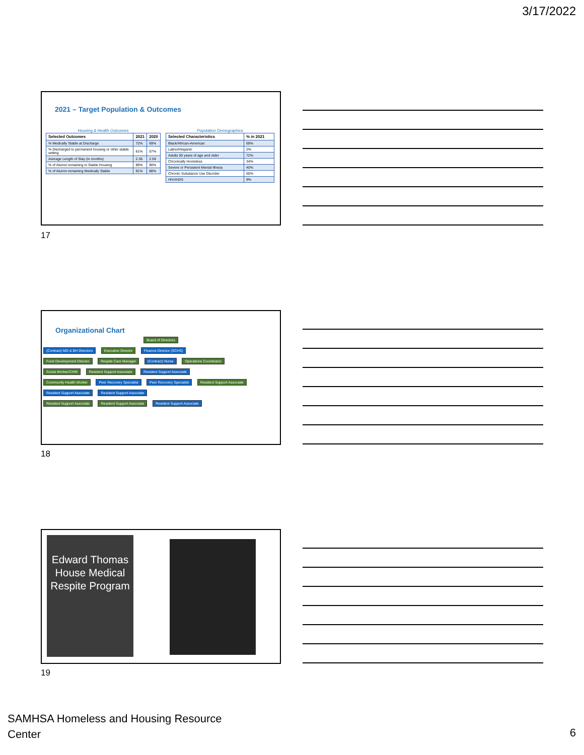3/17/2022
2021 – Target Population & Outcomes
Housing & Health Outcomes
| Selected Outcomes | 2021 | 2020 |
| --- | --- | --- |
| % Medically Stable at Discharge | 72% | 69% |
| % Discharged to permanent housing or other stable setting | 61% | 57% |
| Average Length of Stay (in months) | 2.36 | 2.59 |
| % of Alumni remaining in Stable Housing | 89% | 90% |
| % of Alumni remaining Medically Stable | 91% | 88% |
Population Demographics
| Selected Characteristics | % in 2021 |
| --- | --- |
| Black/African-American | 69% |
| Latino/Hispanic | 2% |
| Adults 50 years of age and older | 72% |
| Chronically Homeless | 34% |
| Severe or Persistent Mental Illness | 40% |
| Chronic Substance Use Disorder | 65% |
| HIV/AIDS | 9% |
17
Organizational Chart
Board of Directors
(Contract) MD & BH Directors Executive Director Finance Director (SCHS)
Fund Development Director Respite Care Manager (Contract) Nurse Operations Coordinator
Social Worker/CHW Resident Support Associate Resident Support Associate
Community Health Worker Peer Recovery Specialist Peer Recovery Specialist Resident Support Associate Resident Support Associate Resident Support Associate
Resident Support Associate Resident Support Associate Resident Support Associate
18
Edward Thomas House Medical Respite Program
19
SAMHSA Homeless and Housing Resource
Center
6